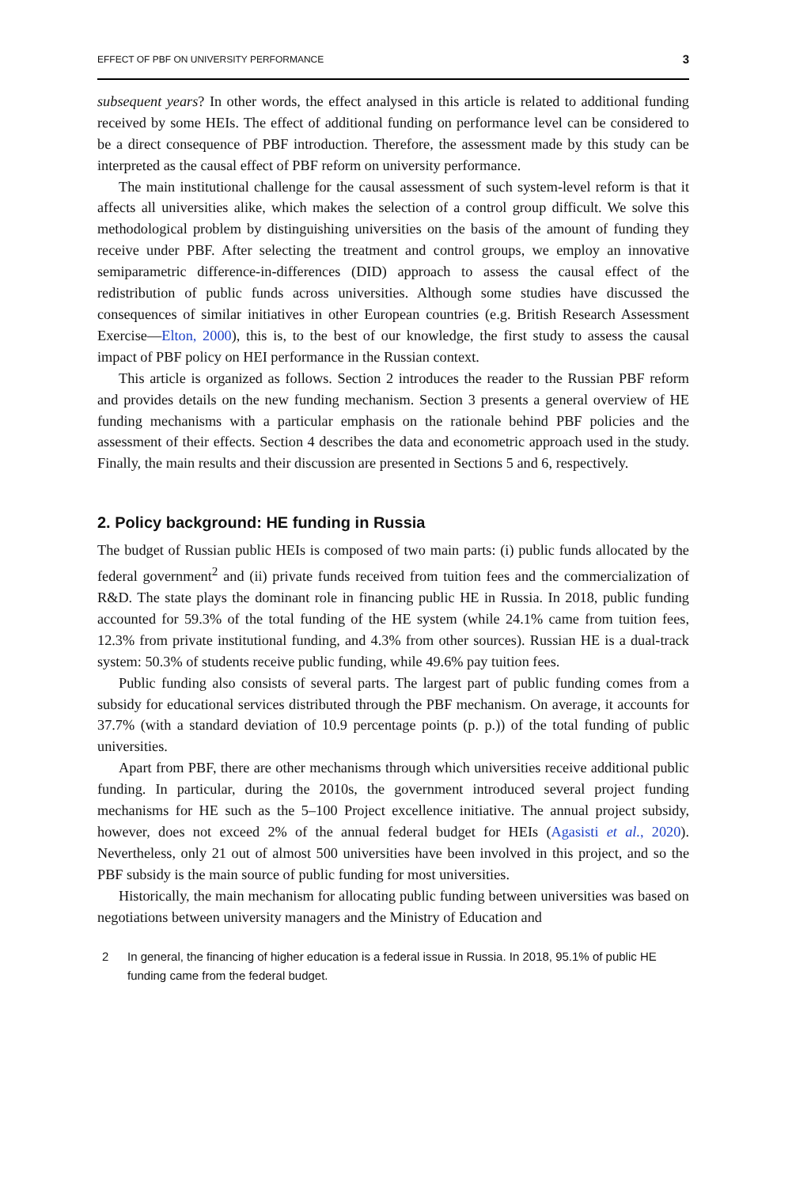EFFECT OF PBF ON UNIVERSITY PERFORMANCE 3
subsequent years? In other words, the effect analysed in this article is related to additional funding received by some HEIs. The effect of additional funding on performance level can be considered to be a direct consequence of PBF introduction. Therefore, the assessment made by this study can be interpreted as the causal effect of PBF reform on university performance.
The main institutional challenge for the causal assessment of such system-level reform is that it affects all universities alike, which makes the selection of a control group difficult. We solve this methodological problem by distinguishing universities on the basis of the amount of funding they receive under PBF. After selecting the treatment and control groups, we employ an innovative semiparametric difference-in-differences (DID) approach to assess the causal effect of the redistribution of public funds across universities. Although some studies have discussed the consequences of similar initiatives in other European countries (e.g. British Research Assessment Exercise—Elton, 2000), this is, to the best of our knowledge, the first study to assess the causal impact of PBF policy on HEI performance in the Russian context.
This article is organized as follows. Section 2 introduces the reader to the Russian PBF reform and provides details on the new funding mechanism. Section 3 presents a general overview of HE funding mechanisms with a particular emphasis on the rationale behind PBF policies and the assessment of their effects. Section 4 describes the data and econometric approach used in the study. Finally, the main results and their discussion are presented in Sections 5 and 6, respectively.
2. Policy background: HE funding in Russia
The budget of Russian public HEIs is composed of two main parts: (i) public funds allocated by the federal government<sup>2</sup> and (ii) private funds received from tuition fees and the commercialization of R&D. The state plays the dominant role in financing public HE in Russia. In 2018, public funding accounted for 59.3% of the total funding of the HE system (while 24.1% came from tuition fees, 12.3% from private institutional funding, and 4.3% from other sources). Russian HE is a dual-track system: 50.3% of students receive public funding, while 49.6% pay tuition fees.
Public funding also consists of several parts. The largest part of public funding comes from a subsidy for educational services distributed through the PBF mechanism. On average, it accounts for 37.7% (with a standard deviation of 10.9 percentage points (p. p.)) of the total funding of public universities.
Apart from PBF, there are other mechanisms through which universities receive additional public funding. In particular, during the 2010s, the government introduced several project funding mechanisms for HE such as the 5–100 Project excellence initiative. The annual project subsidy, however, does not exceed 2% of the annual federal budget for HEIs (Agasisti et al., 2020). Nevertheless, only 21 out of almost 500 universities have been involved in this project, and so the PBF subsidy is the main source of public funding for most universities.
Historically, the main mechanism for allocating public funding between universities was based on negotiations between university managers and the Ministry of Education and
2 In general, the financing of higher education is a federal issue in Russia. In 2018, 95.1% of public HE funding came from the federal budget.